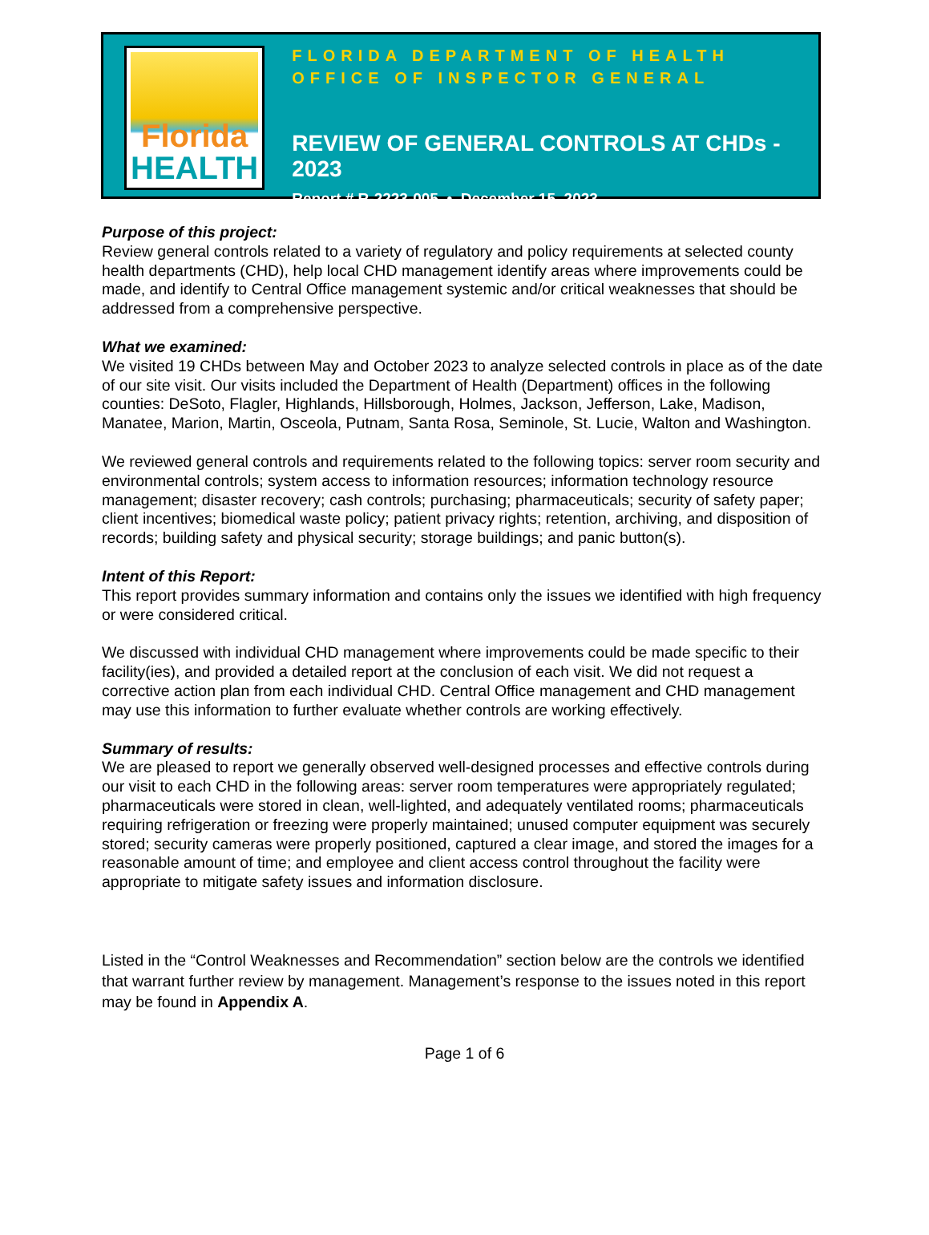Florida
HEALTH
FLORIDA DEPARTMENT OF HEALTH
OFFICE OF INSPECTOR GENERAL
REVIEW OF GENERAL CONTROLS AT CHDs - 2023
Report # R-2223-005 • December 15, 2023
Purpose of this project:
Review general controls related to a variety of regulatory and policy requirements at selected county health departments (CHD), help local CHD management identify areas where improvements could be made, and identify to Central Office management systemic and/or critical weaknesses that should be addressed from a comprehensive perspective.
What we examined:
We visited 19 CHDs between May and October 2023 to analyze selected controls in place as of the date of our site visit. Our visits included the Department of Health (Department) offices in the following counties: DeSoto, Flagler, Highlands, Hillsborough, Holmes, Jackson, Jefferson, Lake, Madison, Manatee, Marion, Martin, Osceola, Putnam, Santa Rosa, Seminole, St. Lucie, Walton and Washington.
We reviewed general controls and requirements related to the following topics: server room security and environmental controls; system access to information resources; information technology resource management; disaster recovery; cash controls; purchasing; pharmaceuticals; security of safety paper; client incentives; biomedical waste policy; patient privacy rights; retention, archiving, and disposition of records; building safety and physical security; storage buildings; and panic button(s).
Intent of this Report:
This report provides summary information and contains only the issues we identified with high frequency or were considered critical.
We discussed with individual CHD management where improvements could be made specific to their facility(ies), and provided a detailed report at the conclusion of each visit. We did not request a corrective action plan from each individual CHD. Central Office management and CHD management may use this information to further evaluate whether controls are working effectively.
Summary of results:
We are pleased to report we generally observed well-designed processes and effective controls during our visit to each CHD in the following areas: server room temperatures were appropriately regulated; pharmaceuticals were stored in clean, well-lighted, and adequately ventilated rooms; pharmaceuticals requiring refrigeration or freezing were properly maintained; unused computer equipment was securely stored; security cameras were properly positioned, captured a clear image, and stored the images for a reasonable amount of time; and employee and client access control throughout the facility were appropriate to mitigate safety issues and information disclosure.
Listed in the “Control Weaknesses and Recommendation” section below are the controls we identified that warrant further review by management. Management’s response to the issues noted in this report may be found in Appendix A.
Page 1 of 6